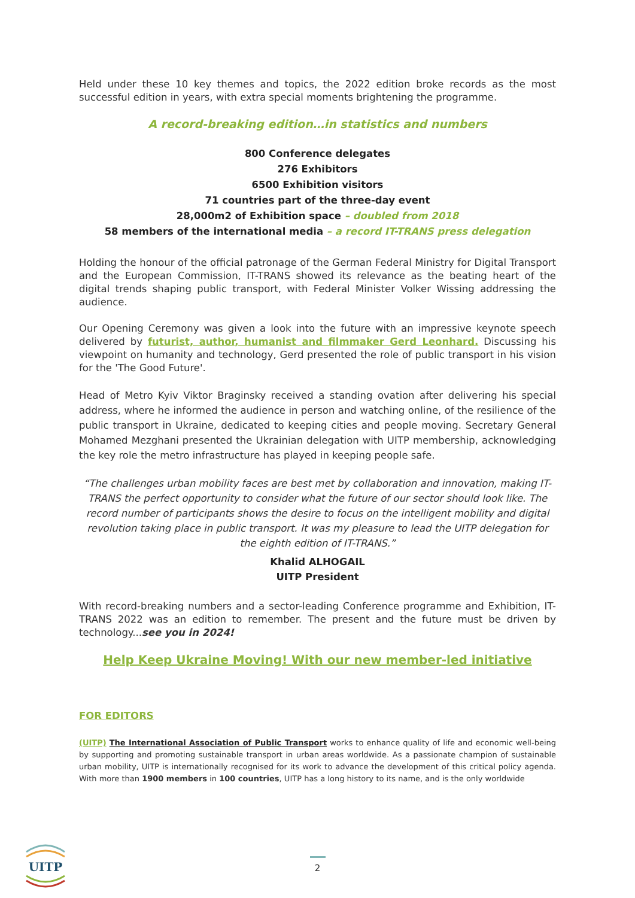Held under these 10 key themes and topics, the 2022 edition broke records as the most successful edition in years, with extra special moments brightening the programme.
A record-breaking edition…in statistics and numbers
800 Conference delegates
276 Exhibitors
6500 Exhibition visitors
71 countries part of the three-day event
28,000m2 of Exhibition space – doubled from 2018
58 members of the international media – a record IT-TRANS press delegation
Holding the honour of the official patronage of the German Federal Ministry for Digital Transport and the European Commission, IT-TRANS showed its relevance as the beating heart of the digital trends shaping public transport, with Federal Minister Volker Wissing addressing the audience.
Our Opening Ceremony was given a look into the future with an impressive keynote speech delivered by futurist, author, humanist and filmmaker Gerd Leonhard. Discussing his viewpoint on humanity and technology, Gerd presented the role of public transport in his vision for the 'The Good Future'.
Head of Metro Kyiv Viktor Braginsky received a standing ovation after delivering his special address, where he informed the audience in person and watching online, of the resilience of the public transport in Ukraine, dedicated to keeping cities and people moving. Secretary General Mohamed Mezghani presented the Ukrainian delegation with UITP membership, acknowledging the key role the metro infrastructure has played in keeping people safe.
“The challenges urban mobility faces are best met by collaboration and innovation, making IT-TRANS the perfect opportunity to consider what the future of our sector should look like. The record number of participants shows the desire to focus on the intelligent mobility and digital revolution taking place in public transport. It was my pleasure to lead the UITP delegation for the eighth edition of IT-TRANS.”
Khalid ALHOGAIL
UITP President
With record-breaking numbers and a sector-leading Conference programme and Exhibition, IT-TRANS 2022 was an edition to remember. The present and the future must be driven by technology...see you in 2024!
Help Keep Ukraine Moving! With our new member-led initiative
FOR EDITORS
(UITP) The International Association of Public Transport works to enhance quality of life and economic well-being by supporting and promoting sustainable transport in urban areas worldwide. As a passionate champion of sustainable urban mobility, UITP is internationally recognised for its work to advance the development of this critical policy agenda. With more than 1900 members in 100 countries, UITP has a long history to its name, and is the only worldwide
UITP
2